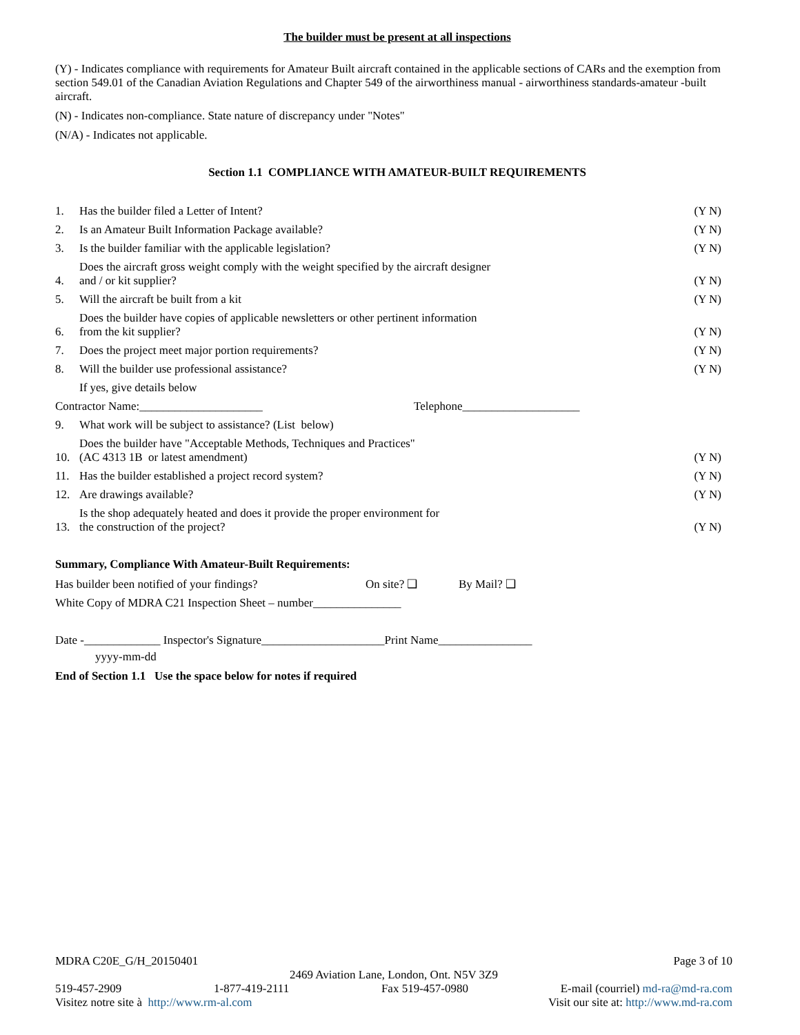The builder must be present at all inspections
(Y) - Indicates compliance with requirements for Amateur Built aircraft contained in the applicable sections of CARs and the exemption from section 549.01 of the Canadian Aviation Regulations and Chapter 549 of the airworthiness manual - airworthiness standards-amateur -built aircraft.
(N) - Indicates non-compliance. State nature of discrepancy under "Notes"
(N/A) - Indicates not applicable.
Section 1.1 COMPLIANCE WITH AMATEUR-BUILT REQUIREMENTS
1. Has the builder filed a Letter of Intent? (Y N)
2. Is an Amateur Built Information Package available? (Y N)
3. Is the builder familiar with the applicable legislation? (Y N)
4. Does the aircraft gross weight comply with the weight specified by the aircraft designer
and / or kit supplier? (Y N)
5. Will the aircraft be built from a kit (Y N)
6. Does the builder have copies of applicable newsletters or other pertinent information
from the kit supplier? (Y N)
7. Does the project meet major portion requirements? (Y N)
8. Will the builder use professional assistance? (Y N)
If yes, give details below
Contractor Name:_____________________ Telephone____________________
9. What work will be subject to assistance? (List below)
10. Does the builder have "Acceptable Methods, Techniques and Practices"
(AC 4313 1B or latest amendment) (Y N)
11. Has the builder established a project record system? (Y N)
12. Are drawings available? (Y N)
13. Is the shop adequately heated and does it provide the proper environment for
the construction of the project? (Y N)
Summary, Compliance With Amateur-Built Requirements:
Has builder been notified of your findings? On site? ❑ By Mail? ❑
White Copy of MDRA C21 Inspection Sheet – number_______________
Date -_____________ Inspector's Signature_____________________Print Name________________
yyyy-mm-dd
End of Section 1.1 Use the space below for notes if required
MDRA C20E_G/H_20150401 Page 3 of 10
2469 Aviation Lane, London, Ont. N5V 3Z9
519-457-2909 1-877-419-2111 Fax 519-457-0980 E-mail (courriel) md-ra@md-ra.com
Visitez notre site à http://www.rm-al.com Visit our site at: http://www.md-ra.com